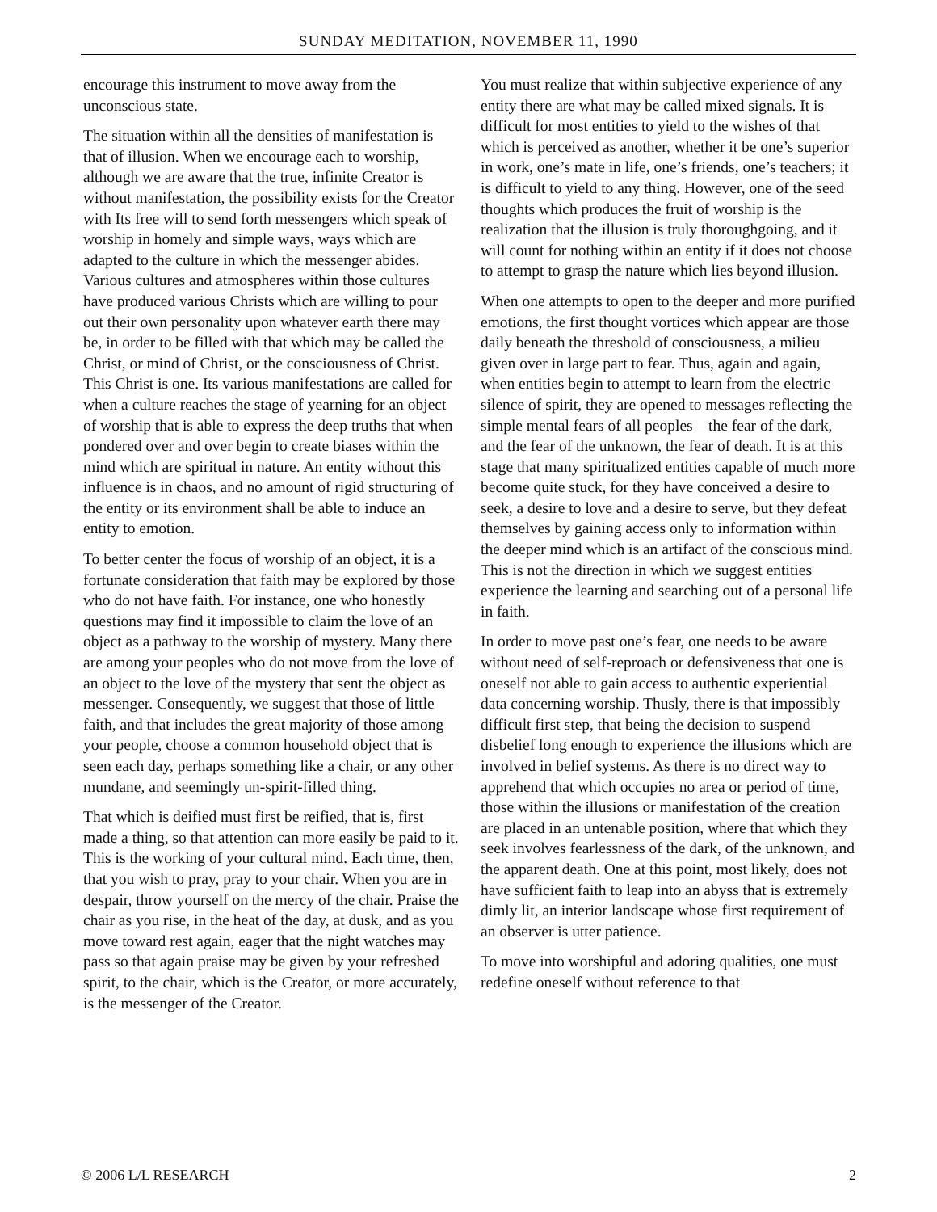SUNDAY MEDITATION, NOVEMBER 11, 1990
encourage this instrument to move away from the unconscious state.
The situation within all the densities of manifestation is that of illusion. When we encourage each to worship, although we are aware that the true, infinite Creator is without manifestation, the possibility exists for the Creator with Its free will to send forth messengers which speak of worship in homely and simple ways, ways which are adapted to the culture in which the messenger abides. Various cultures and atmospheres within those cultures have produced various Christs which are willing to pour out their own personality upon whatever earth there may be, in order to be filled with that which may be called the Christ, or mind of Christ, or the consciousness of Christ. This Christ is one. Its various manifestations are called for when a culture reaches the stage of yearning for an object of worship that is able to express the deep truths that when pondered over and over begin to create biases within the mind which are spiritual in nature. An entity without this influence is in chaos, and no amount of rigid structuring of the entity or its environment shall be able to induce an entity to emotion.
To better center the focus of worship of an object, it is a fortunate consideration that faith may be explored by those who do not have faith. For instance, one who honestly questions may find it impossible to claim the love of an object as a pathway to the worship of mystery. Many there are among your peoples who do not move from the love of an object to the love of the mystery that sent the object as messenger. Consequently, we suggest that those of little faith, and that includes the great majority of those among your people, choose a common household object that is seen each day, perhaps something like a chair, or any other mundane, and seemingly un-spirit-filled thing.
That which is deified must first be reified, that is, first made a thing, so that attention can more easily be paid to it. This is the working of your cultural mind. Each time, then, that you wish to pray, pray to your chair. When you are in despair, throw yourself on the mercy of the chair. Praise the chair as you rise, in the heat of the day, at dusk, and as you move toward rest again, eager that the night watches may pass so that again praise may be given by your refreshed spirit, to the chair, which is the Creator, or more accurately, is the messenger of the Creator.
You must realize that within subjective experience of any entity there are what may be called mixed signals. It is difficult for most entities to yield to the wishes of that which is perceived as another, whether it be one’s superior in work, one’s mate in life, one’s friends, one’s teachers; it is difficult to yield to any thing. However, one of the seed thoughts which produces the fruit of worship is the realization that the illusion is truly thoroughgoing, and it will count for nothing within an entity if it does not choose to attempt to grasp the nature which lies beyond illusion.
When one attempts to open to the deeper and more purified emotions, the first thought vortices which appear are those daily beneath the threshold of consciousness, a milieu given over in large part to fear. Thus, again and again, when entities begin to attempt to learn from the electric silence of spirit, they are opened to messages reflecting the simple mental fears of all peoples—the fear of the dark, and the fear of the unknown, the fear of death. It is at this stage that many spiritualized entities capable of much more become quite stuck, for they have conceived a desire to seek, a desire to love and a desire to serve, but they defeat themselves by gaining access only to information within the deeper mind which is an artifact of the conscious mind. This is not the direction in which we suggest entities experience the learning and searching out of a personal life in faith.
In order to move past one’s fear, one needs to be aware without need of self-reproach or defensiveness that one is oneself not able to gain access to authentic experiential data concerning worship. Thusly, there is that impossibly difficult first step, that being the decision to suspend disbelief long enough to experience the illusions which are involved in belief systems. As there is no direct way to apprehend that which occupies no area or period of time, those within the illusions or manifestation of the creation are placed in an untenable position, where that which they seek involves fearlessness of the dark, of the unknown, and the apparent death. One at this point, most likely, does not have sufficient faith to leap into an abyss that is extremely dimly lit, an interior landscape whose first requirement of an observer is utter patience.
To move into worshipful and adoring qualities, one must redefine oneself without reference to that
© 2006 L/L RESEARCH 2